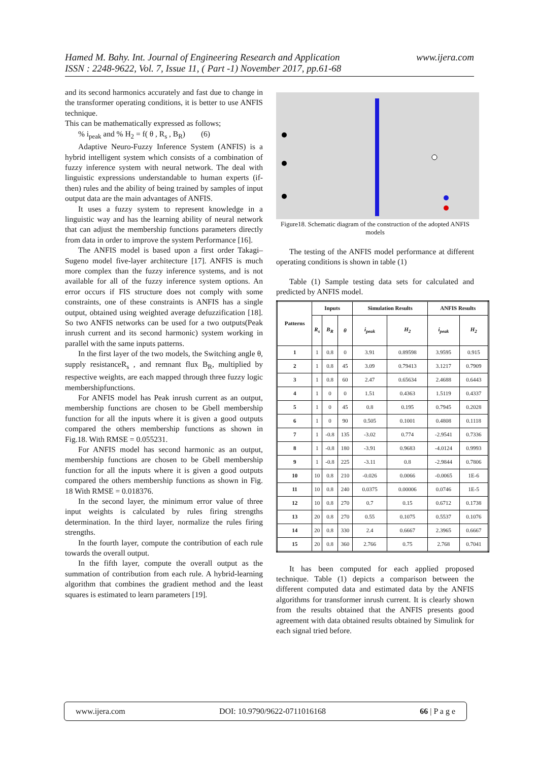www.ijera.com Hamed M. Bahy. Int. Journal of Engineering Research and Application
ISSN : 2248-9622, Vol. 7, Issue 11, ( Part -1) November 2017, pp.61-68
and its second harmonics accurately and fast due to change in the transformer operating conditions, it is better to use ANFIS technique.
This can be mathematically expressed as follows;
% i<sub>peak</sub> and % H<sub>2</sub> = f( θ , R<sub>s</sub> , B<sub>R</sub>) (6)
Adaptive Neuro-Fuzzy Inference System (ANFIS) is a hybrid intelligent system which consists of a combination of fuzzy inference system with neural network. The deal with linguistic expressions understandable to human experts (if-then) rules and the ability of being trained by samples of input output data are the main advantages of ANFIS.
It uses a fuzzy system to represent knowledge in a linguistic way and has the learning ability of neural network that can adjust the membership functions parameters directly from data in order to improve the system Performance [16].
The ANFIS model is based upon a first order Takagi–Sugeno model five-layer architecture [17]. ANFIS is much more complex than the fuzzy inference systems, and is not available for all of the fuzzy inference system options. An error occurs if FIS structure does not comply with some constraints, one of these constraints is ANFIS has a single output, obtained using weighted average defuzzification [18]. So two ANFIS networks can be used for a two outputs(Peak inrush current and its second harmonic) system working in parallel with the same inputs patterns.
In the first layer of the two models, the Switching angle θ, supply resistanceR<sub>s</sub> , and remnant flux B<sub>R</sub>, multiplied by respective weights, are each mapped through three fuzzy logic membershipfunctions.
For ANFIS model has Peak inrush current as an output, membership functions are chosen to be Gbell membership function for all the inputs where it is given a good outputs compared the others membership functions as shown in Fig.18. With RMSE = 0.055231.
For ANFIS model has second harmonic as an output, membership functions are chosen to be Gbell membership function for all the inputs where it is given a good outputs compared the others membership functions as shown in Fig. 18 With RMSE = 0.018376.
In the second layer, the minimum error value of three input weights is calculated by rules firing strengths determination. In the third layer, normalize the rules firing strengths.
In the fourth layer, compute the contribution of each rule towards the overall output.
In the fifth layer, compute the overall output as the summation of contribution from each rule. A hybrid-learning algorithm that combines the gradient method and the least squares is estimated to learn parameters [19].
Figure18. Schematic diagram of the construction of the adopted ANFIS models
The testing of the ANFIS model performance at different operating conditions is shown in table (1)
Table (1) Sample testing data sets for calculated and predicted by ANFIS model.
| Patterns | Inputs | | | Simulation Results | | ANFIS Results | |
| --- | --- | --- | --- | --- | --- | --- | --- |
| | R<sub>s</sub> | B<sub>R</sub> | θ | i<sub>peak</sub> | H<sub>2</sub> | i<sub>peak</sub> | H<sub>2</sub> |
| 1 | 1 | 0.8 | 0 | 3.91 | 0.89598 | 3.9595 | 0.915 |
| 2 | 1 | 0.8 | 45 | 3.09 | 0.79413 | 3.1217 | 0.7909 |
| 3 | 1 | 0.8 | 60 | 2.47 | 0.65634 | 2.4688 | 0.6443 |
| 4 | 1 | 0 | 0 | 1.51 | 0.4363 | 1.5119 | 0.4337 |
| 5 | 1 | 0 | 45 | 0.8 | 0.195 | 0.7945 | 0.2028 |
| 6 | 1 | 0 | 90 | 0.505 | 0.1001 | 0.4808 | 0.1118 |
| 7 | 1 | -0.8 | 135 | -3.02 | 0.774 | -2.9541 | 0.7336 |
| 8 | 1 | -0.8 | 180 | -3.91 | 0.9683 | -4.0124 | 0.9993 |
| 9 | 1 | -0.8 | 225 | -3.11 | 0.8 | -2.9844 | 0.7806 |
| 10 | 10 | 0.8 | 210 | -0.026 | 0.0066 | -0.0065 | 1E-6 |
| 11 | 10 | 0.8 | 240 | 0.0375 | 0.00006 | 0.0746 | 1E-5 |
| 12 | 10 | 0.8 | 270 | 0.7 | 0.15 | 0.6712 | 0.1738 |
| 13 | 20 | 0.8 | 270 | 0.55 | 0.1075 | 0.5537 | 0.1076 |
| 14 | 20 | 0.8 | 330 | 2.4 | 0.6667 | 2.3965 | 0.6667 |
| 15 | 20 | 0.8 | 360 | 2.766 | 0.75 | 2.768 | 0.7041 |
It has been computed for each applied proposed technique. Table (1) depicts a comparison between the different computed data and estimated data by the ANFIS algorithms for transformer inrush current. It is clearly shown from the results obtained that the ANFIS presents good agreement with data obtained results obtained by Simulink for each signal tried before.
www.ijera.com DOI: 10.9790/9622-0711016168 66 | P a g e